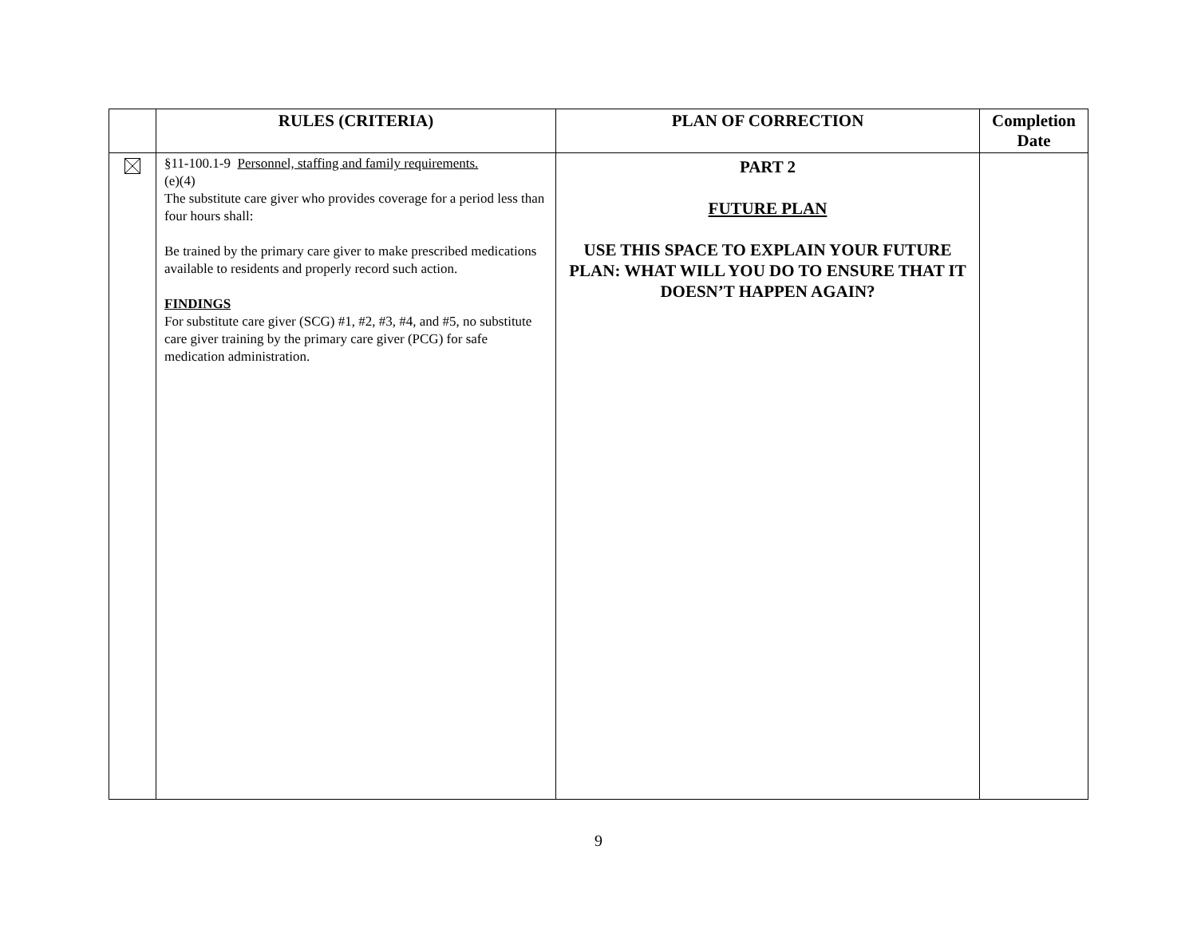| | RULES (CRITERIA) | PLAN OF CORRECTION | Completion Date |
| --- | --- | --- | --- |
| | §11-100.1-9 Personnel, staffing and family requirements. (e)(4) The substitute care giver who provides coverage for a period less than four hours shall: Be trained by the primary care giver to make prescribed medications available to residents and properly record such action. FINDINGS For substitute care giver (SCG) #1, #2, #3, #4, and #5, no substitute care giver training by the primary care giver (PCG) for safe medication administration. | PART 2 FUTURE PLAN USE THIS SPACE TO EXPLAIN YOUR FUTURE PLAN: WHAT WILL YOU DO TO ENSURE THAT IT DOESN’T HAPPEN AGAIN? | |
9